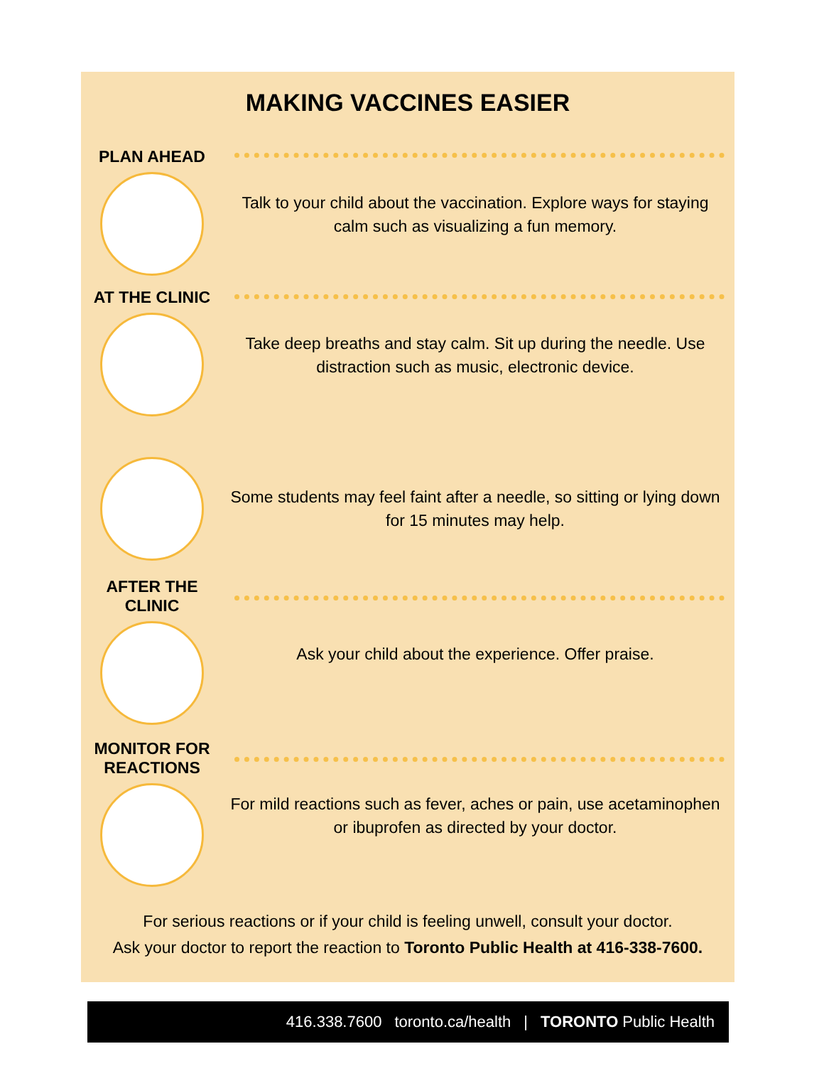MAKING VACCINES EASIER
PLAN AHEAD
Talk to your child about the vaccination. Explore ways for staying calm such as visualizing a fun memory.
AT THE CLINIC
Take deep breaths and stay calm. Sit up during the needle. Use distraction such as music, electronic device.
Some students may feel faint after a needle, so sitting or lying down for 15 minutes may help.
AFTER THE
CLINIC
Ask your child about the experience. Offer praise.
MONITOR FOR
REACTIONS
For mild reactions such as fever, aches or pain, use acetaminophen or ibuprofen as directed by your doctor.
For serious reactions or if your child is feeling unwell, consult your doctor.
Ask your doctor to report the reaction to Toronto Public Health at 416-338-7600.
416.338.7600 toronto.ca/health | TORONTO Public Health